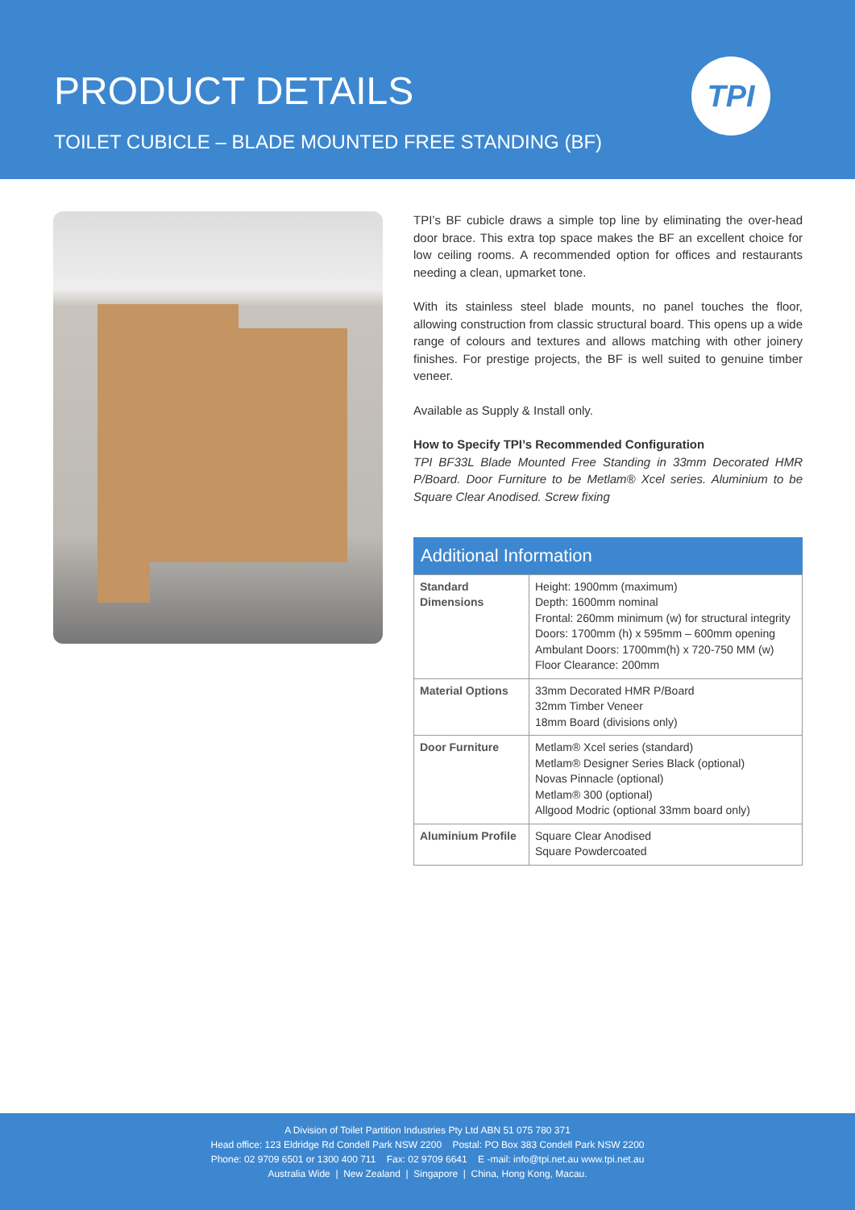PRODUCT DETAILS
TOILET CUBICLE – BLADE MOUNTED FREE STANDING (BF)
TPI
TPI’s BF cubicle draws a simple top line by eliminating the over-head door brace. This extra top space makes the BF an excellent choice for low ceiling rooms. A recommended option for offices and restaurants needing a clean, upmarket tone.
With its stainless steel blade mounts, no panel touches the floor, allowing construction from classic structural board. This opens up a wide range of colours and textures and allows matching with other joinery finishes. For prestige projects, the BF is well suited to genuine timber veneer.
Available as Supply & Install only.
How to Specify TPI’s Recommended Configuration
TPI BF33L Blade Mounted Free Standing in 33mm Decorated HMR P/Board. Door Furniture to be Metlam® Xcel series. Aluminium to be Square Clear Anodised. Screw fixing
Additional Information
| Standard Dimensions | Height: 1900mm (maximum) Depth: 1600mm nominal Frontal: 260mm minimum (w) for structural integrity Doors: 1700mm (h) x 595mm – 600mm opening Ambulant Doors: 1700mm(h) x 720-750 MM (w) Floor Clearance: 200mm |
| Material Options | 33mm Decorated HMR P/Board 32mm Timber Veneer 18mm Board (divisions only) |
| Door Furniture | Metlam® Xcel series (standard) Metlam® Designer Series Black (optional) Novas Pinnacle (optional) Metlam® 300 (optional) Allgood Modric (optional 33mm board only) |
| Aluminium Profile | Square Clear Anodised Square Powdercoated |
A Division of Toilet Partition Industries Pty Ltd ABN 51 075 780 371
Head office: 123 Eldridge Rd Condell Park NSW 2200 Postal: PO Box 383 Condell Park NSW 2200
Phone: 02 9709 6501 or 1300 400 711 Fax: 02 9709 6641 E -mail: info@tpi.net.au www.tpi.net.au
Australia Wide | New Zealand | Singapore | China, Hong Kong, Macau.